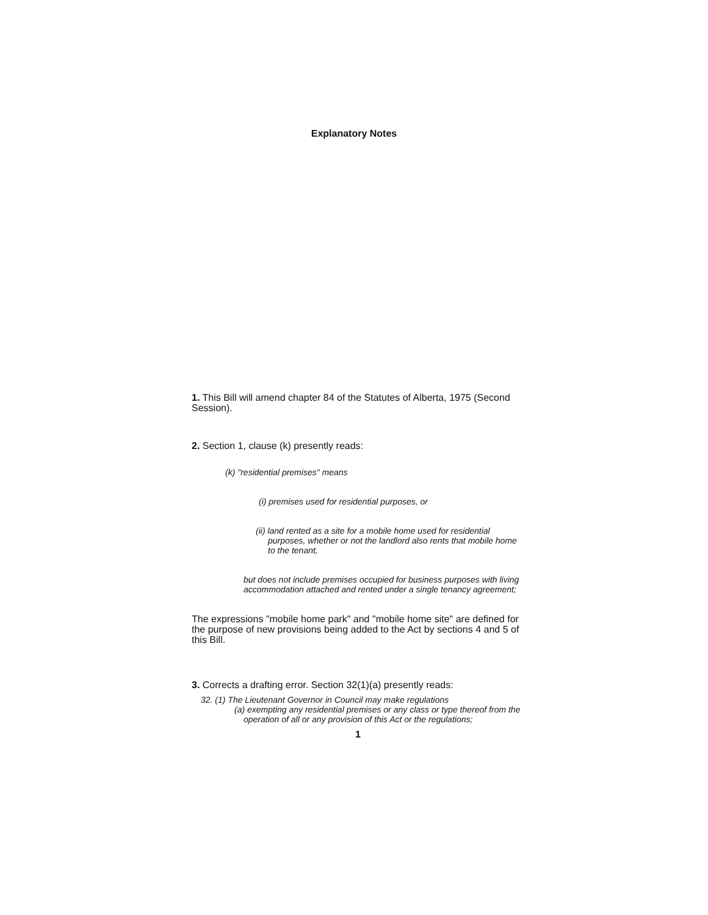Explanatory Notes
1. This Bill will amend chapter 84 of the Statutes of Alberta, 1975 (Second Session).
2. Section 1, clause (k) presently reads:
(k) "residential premises" means
(i) premises used for residential purposes, or
(ii) land rented as a site for a mobile home used for residential purposes, whether or not the landlord also rents that mobile home to the tenant,
but does not include premises occupied for business purposes with living accommodation attached and rented under a single tenancy agreement;
The expressions "mobile home park" and "mobile home site" are defined for the purpose of new provisions being added to the Act by sections 4 and 5 of this Bill.
3. Corrects a drafting error. Section 32(1)(a) presently reads:
32. (1) The Lieutenant Governor in Council may make regulations
(a) exempting any residential premises or any class or type thereof from the operation of all or any provision of this Act or the regulations;
1